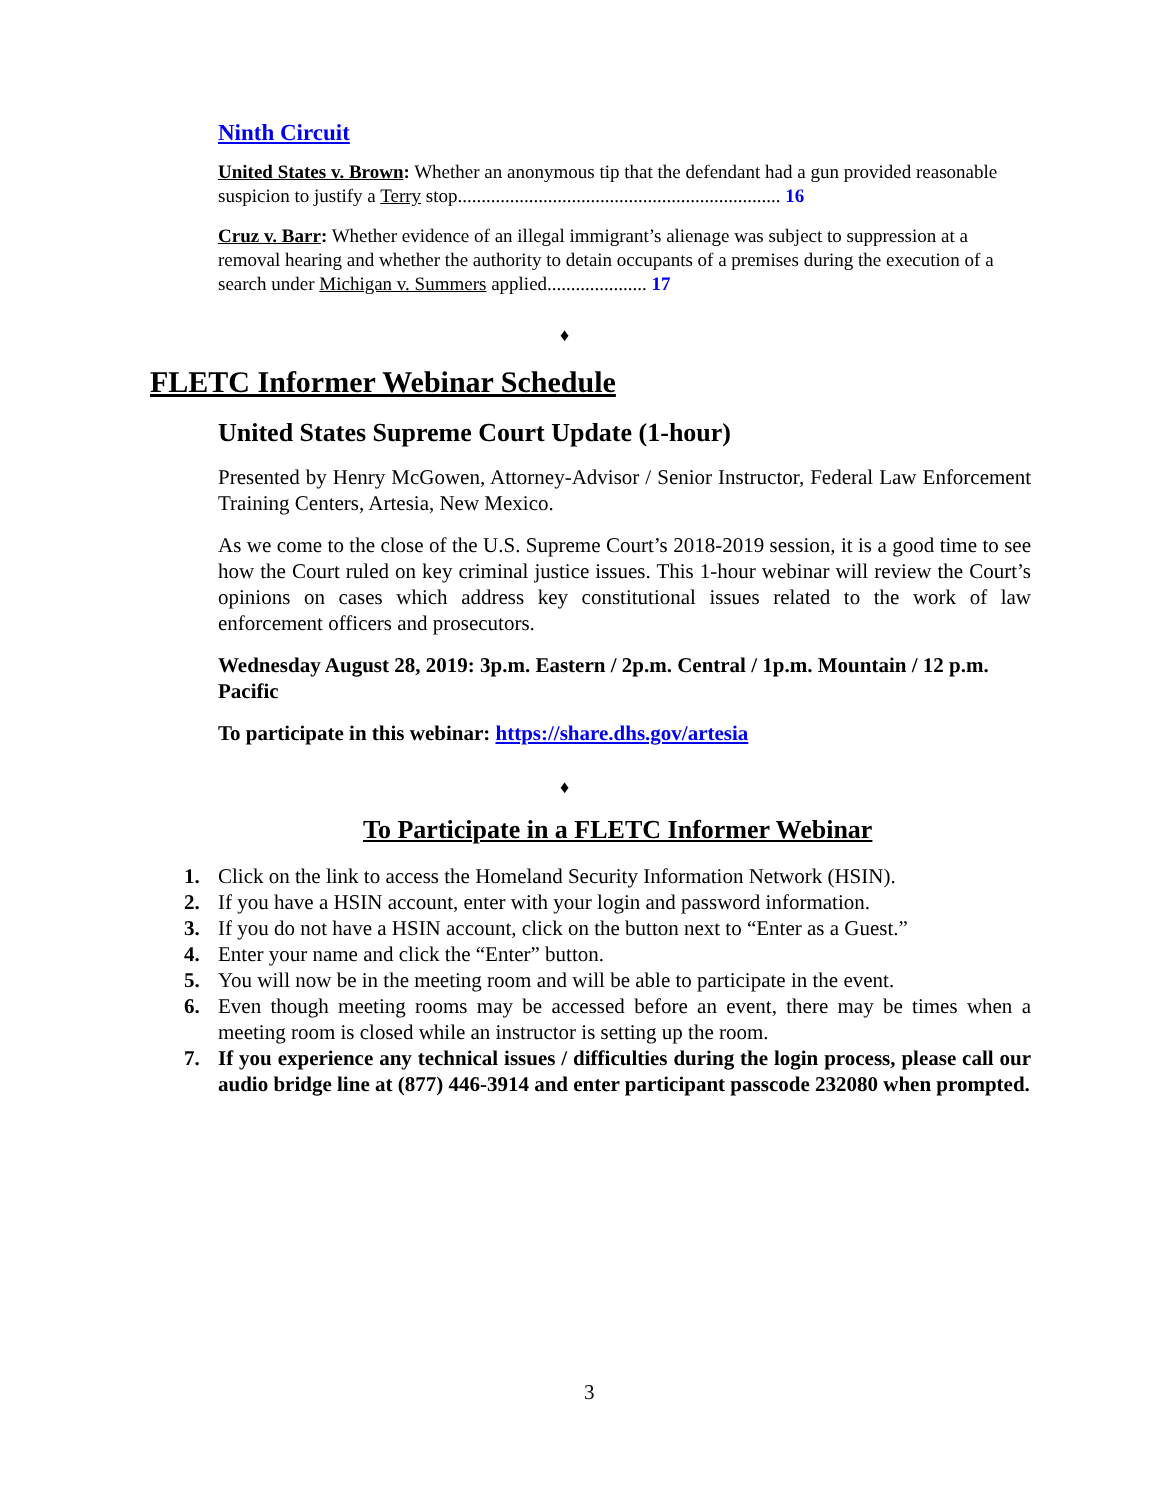Ninth Circuit
United States v. Brown: Whether an anonymous tip that the defendant had a gun provided reasonable suspicion to justify a Terry stop.................................................................... 16
Cruz v. Barr: Whether evidence of an illegal immigrant’s alienage was subject to suppression at a removal hearing and whether the authority to detain occupants of a premises during the execution of a search under Michigan v. Summers applied..................... 17
♦
FLETC Informer Webinar Schedule
United States Supreme Court Update (1-hour)
Presented by Henry McGowen, Attorney-Advisor / Senior Instructor, Federal Law Enforcement Training Centers, Artesia, New Mexico.
As we come to the close of the U.S. Supreme Court’s 2018-2019 session, it is a good time to see how the Court ruled on key criminal justice issues. This 1-hour webinar will review the Court’s opinions on cases which address key constitutional issues related to the work of law enforcement officers and prosecutors.
Wednesday August 28, 2019: 3p.m. Eastern / 2p.m. Central / 1p.m. Mountain / 12 p.m. Pacific
To participate in this webinar: https://share.dhs.gov/artesia
♦
To Participate in a FLETC Informer Webinar
1. Click on the link to access the Homeland Security Information Network (HSIN).
2. If you have a HSIN account, enter with your login and password information.
3. If you do not have a HSIN account, click on the button next to “Enter as a Guest.”
4. Enter your name and click the “Enter” button.
5. You will now be in the meeting room and will be able to participate in the event.
6. Even though meeting rooms may be accessed before an event, there may be times when a meeting room is closed while an instructor is setting up the room.
7. If you experience any technical issues / difficulties during the login process, please call our audio bridge line at (877) 446-3914 and enter participant passcode 232080 when prompted.
3